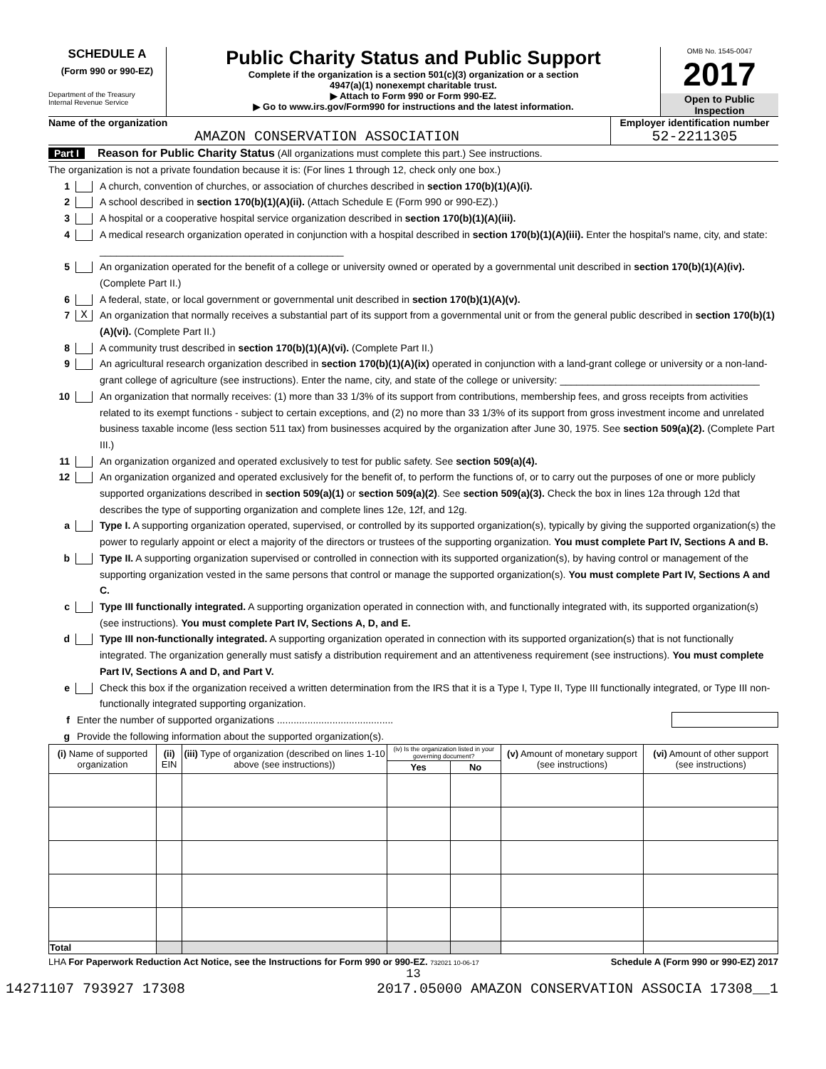SCHEDULE A
(Form 990 or 990-EZ)
Department of the Treasury
Internal Revenue Service
Public Charity Status and Public Support
Complete if the organization is a section 501(c)(3) organization or a section
4947(a)(1) nonexempt charitable trust.
▶ Attach to Form 990 or Form 990-EZ.
▶ Go to www.irs.gov/Form990 for instructions and the latest information.
OMB No. 1545-0047
2017
Open to Public
Inspection
Name of the organization
AMAZON CONSERVATION ASSOCIATION
Employer identification number
52-2211305
Part I Reason for Public Charity Status (All organizations must complete this part.) See instructions.
The organization is not a private foundation because it is: (For lines 1 through 12, check only one box.)
1 A church, convention of churches, or association of churches described in section 170(b)(1)(A)(i).
2 A school described in section 170(b)(1)(A)(ii). (Attach Schedule E (Form 990 or 990-EZ).)
3 A hospital or a cooperative hospital service organization described in section 170(b)(1)(A)(iii).
4 A medical research organization operated in conjunction with a hospital described in section 170(b)(1)(A)(iii). Enter the hospital's name, city, and state: ____________________________________________
5 An organization operated for the benefit of a college or university owned or operated by a governmental unit described in section 170(b)(1)(A)(iv). (Complete Part II.)
6 A federal, state, or local government or governmental unit described in section 170(b)(1)(A)(v).
7 X An organization that normally receives a substantial part of its support from a governmental unit or from the general public described in section 170(b)(1)(A)(vi). (Complete Part II.)
8 A community trust described in section 170(b)(1)(A)(vi). (Complete Part II.)
9 An agricultural research organization described in section 170(b)(1)(A)(ix) operated in conjunction with a land-grant college or university or a non-land-grant college of agriculture (see instructions). Enter the name, city, and state of the college or university: ____________________________________
10 An organization that normally receives: (1) more than 33 1/3% of its support from contributions, membership fees, and gross receipts from activities related to its exempt functions - subject to certain exceptions, and (2) no more than 33 1/3% of its support from gross investment income and unrelated business taxable income (less section 511 tax) from businesses acquired by the organization after June 30, 1975. See section 509(a)(2). (Complete Part III.)
11 An organization organized and operated exclusively to test for public safety. See section 509(a)(4).
12 An organization organized and operated exclusively for the benefit of, to perform the functions of, or to carry out the purposes of one or more publicly supported organizations described in section 509(a)(1) or section 509(a)(2). See section 509(a)(3). Check the box in lines 12a through 12d that describes the type of supporting organization and complete lines 12e, 12f, and 12g.
a Type I. A supporting organization operated, supervised, or controlled by its supported organization(s), typically by giving the supported organization(s) the power to regularly appoint or elect a majority of the directors or trustees of the supporting organization. You must complete Part IV, Sections A and B.
b Type II. A supporting organization supervised or controlled in connection with its supported organization(s), by having control or management of the supporting organization vested in the same persons that control or manage the supported organization(s). You must complete Part IV, Sections A and C.
c Type III functionally integrated. A supporting organization operated in connection with, and functionally integrated with, its supported organization(s) (see instructions). You must complete Part IV, Sections A, D, and E.
d Type III non-functionally integrated. A supporting organization operated in connection with its supported organization(s) that is not functionally integrated. The organization generally must satisfy a distribution requirement and an attentiveness requirement (see instructions). You must complete Part IV, Sections A and D, and Part V.
e Check this box if the organization received a written determination from the IRS that it is a Type I, Type II, Type III functionally integrated, or Type III non-functionally integrated supporting organization.
f Enter the number of supported organizations ..........................................
g Provide the following information about the supported organization(s).
| (i) Name of supported organization | (ii) EIN | (iii) Type of organization (described on lines 1-10 above (see instructions)) | (iv) Is the organization listed in your governing document? | | (v) Amount of monetary support (see instructions) | (vi) Amount of other support (see instructions) |
| --- | --- | --- | --- | --- | --- | --- |
| | | | Yes | No | | |
| Total | | | | | | |
LHA For Paperwork Reduction Act Notice, see the Instructions for Form 990 or 990-EZ. 732021 10-06-17 Schedule A (Form 990 or 990-EZ) 2017
13
14271107 793927 17308 2017.05000 AMAZON CONSERVATION ASSOCIA 17308__1